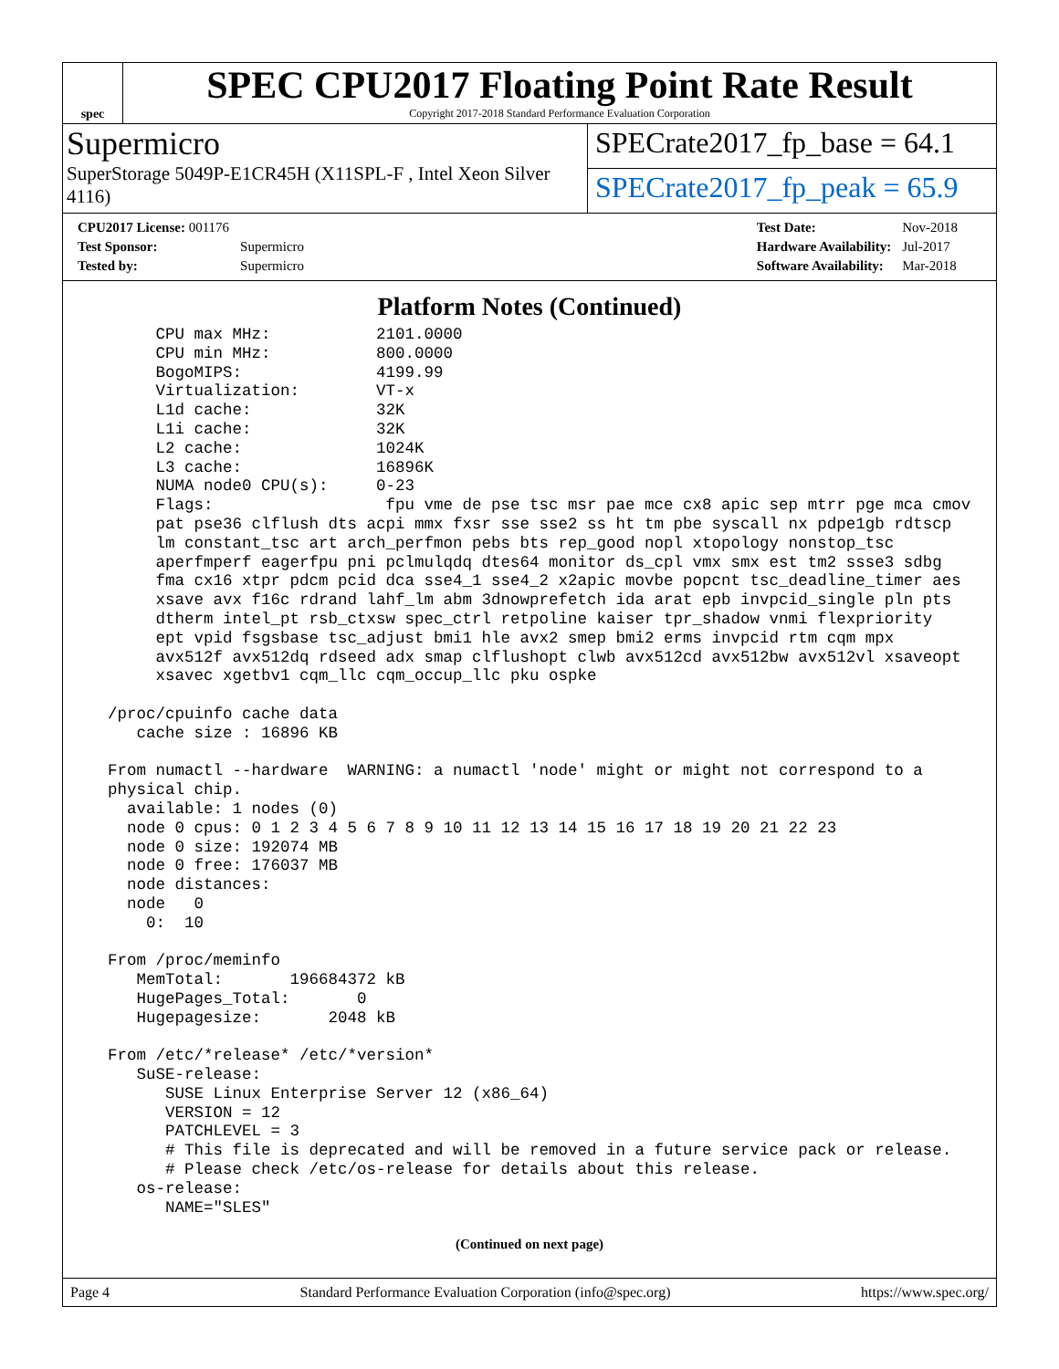spec
SPEC CPU2017 Floating Point Rate Result
Copyright 2017-2018 Standard Performance Evaluation Corporation
Supermicro
SuperStorage 5049P-E1CR45H (X11SPL-F , Intel Xeon Silver 4116)
SPECrate2017_fp_base = 64.1
SPECrate2017_fp_peak = 65.9
| CPU2017 License: 001176 | |
| Test Sponsor: | Supermicro |
| Tested by: | Supermicro |
| Test Date: | Nov-2018 |
| Hardware Availability: | Jul-2017 |
| Software Availability: | Mar-2018 |
Platform Notes (Continued)
       CPU max MHz:           2101.0000
       CPU min MHz:           800.0000
       BogoMIPS:              4199.99
       Virtualization:        VT-x
       L1d cache:             32K
       L1i cache:             32K
       L2 cache:              1024K
       L3 cache:              16896K
       NUMA node0 CPU(s):     0-23
       Flags:                  fpu vme de pse tsc msr pae mce cx8 apic sep mtrr pge mca cmov
       pat pse36 clflush dts acpi mmx fxsr sse sse2 ss ht tm pbe syscall nx pdpe1gb rdtscp
       lm constant_tsc art arch_perfmon pebs bts rep_good nopl xtopology nonstop_tsc
       aperfmperf eagerfpu pni pclmulqdq dtes64 monitor ds_cpl vmx smx est tm2 ssse3 sdbg
       fma cx16 xtpr pdcm pcid dca sse4_1 sse4_2 x2apic movbe popcnt tsc_deadline_timer aes
       xsave avx f16c rdrand lahf_lm abm 3dnowprefetch ida arat epb invpcid_single pln pts
       dtherm intel_pt rsb_ctxsw spec_ctrl retpoline kaiser tpr_shadow vnmi flexpriority
       ept vpid fsgsbase tsc_adjust bmi1 hle avx2 smep bmi2 erms invpcid rtm cqm mpx
       avx512f avx512dq rdseed adx smap clflushopt clwb avx512cd avx512bw avx512vl xsaveopt
       xsavec xgetbv1 cqm_llc cqm_occup_llc pku ospke

  /proc/cpuinfo cache data
     cache size : 16896 KB

  From numactl --hardware  WARNING: a numactl 'node' might or might not correspond to a
  physical chip.
    available: 1 nodes (0)
    node 0 cpus: 0 1 2 3 4 5 6 7 8 9 10 11 12 13 14 15 16 17 18 19 20 21 22 23
    node 0 size: 192074 MB
    node 0 free: 176037 MB
    node distances:
    node   0
      0:  10

  From /proc/meminfo
     MemTotal:       196684372 kB
     HugePages_Total:       0
     Hugepagesize:       2048 kB

  From /etc/*release* /etc/*version*
     SuSE-release:
        SUSE Linux Enterprise Server 12 (x86_64)
        VERSION = 12
        PATCHLEVEL = 3
        # This file is deprecated and will be removed in a future service pack or release.
        # Please check /etc/os-release for details about this release.
     os-release:
        NAME="SLES"
(Continued on next page)
Page 4 Standard Performance Evaluation Corporation (info@spec.org) https://www.spec.org/